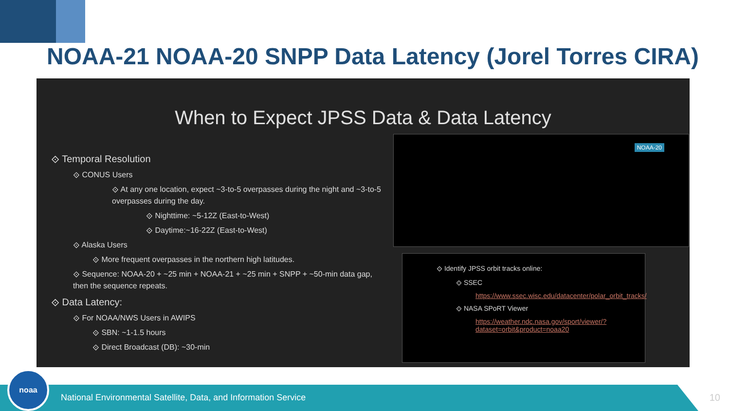NOAA-21 NOAA-20 SNPP Data Latency (Jorel Torres CIRA)
When to Expect JPSS Data & Data Latency
⟐ Temporal Resolution
⟐ CONUS Users
⟐ At any one location, expect ~3-to-5 overpasses during the night and ~3-to-5 overpasses during the day.
⟐ Nighttime: ~5-12Z (East-to-West)
⟐ Daytime:~16-22Z (East-to-West)
⟐ Alaska Users
⟐ More frequent overpasses in the northern high latitudes.
⟐ Sequence: NOAA-20 + ~25 min + NOAA-21 + ~25 min + SNPP + ~50-min data gap, then the sequence repeats.
⟐ Data Latency:
⟐ For NOAA/NWS Users in AWIPS
⟐ SBN: ~1-1.5 hours
⟐ Direct Broadcast (DB): ~30-min
NOAA-20
⟐ Identify JPSS orbit tracks online:
⟐ SSEC
https://www.ssec.wisc.edu/datacenter/polar_orbit_tracks/
⟐ NASA SPoRT Viewer
https://weather.ndc.nasa.gov/sport/viewer/?dataset=orbit&product=noaa20
noaa
National Environmental Satellite, Data, and Information Service
10